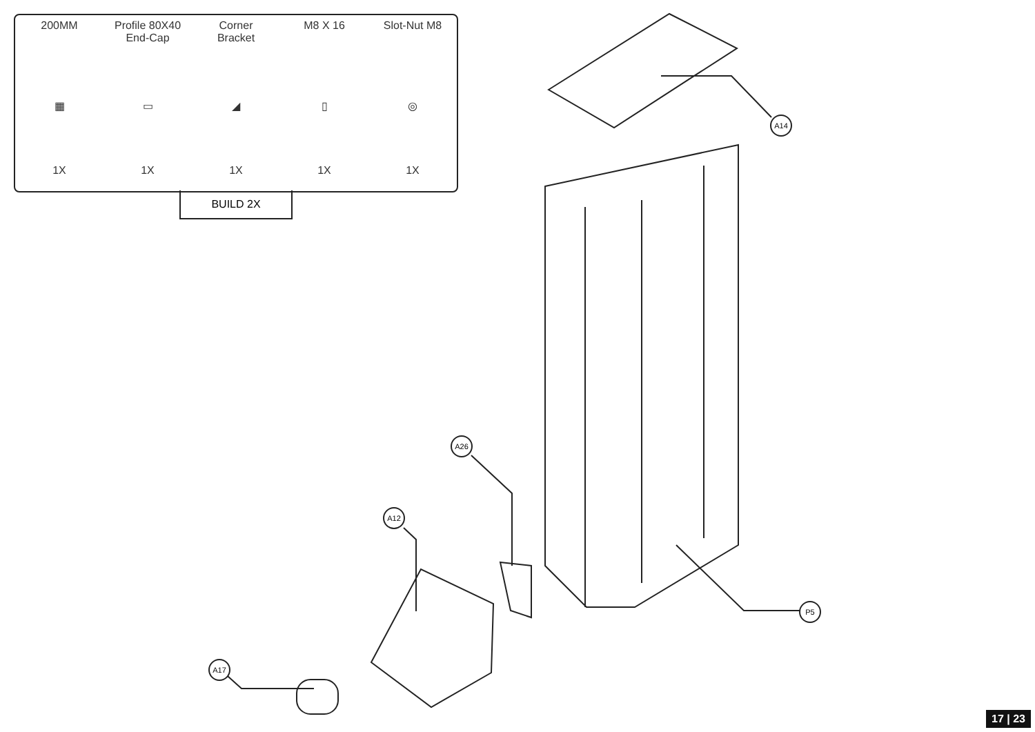200MM
▦
1X
Profile 80X40
End-Cap
▭
1X
Corner
Bracket
◢
1X
M8 X 16
▯
1X
Slot-Nut M8
◎
1X
BUILD 2X
A14
A26
A12
A17
P5
17 | 23